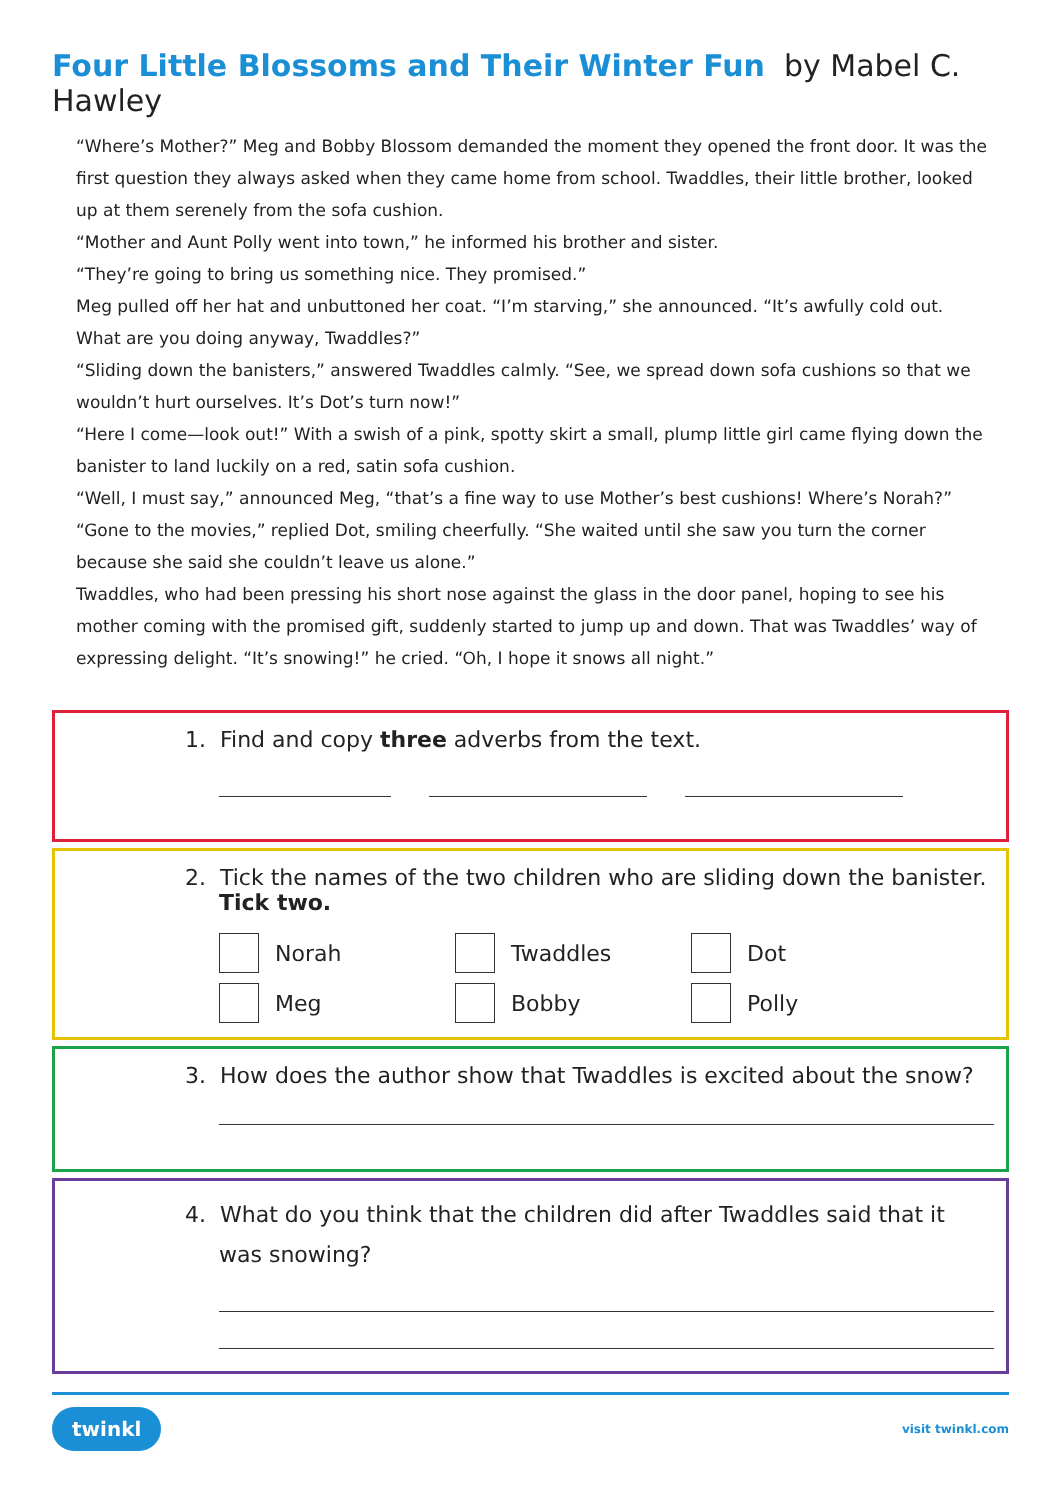Four Little Blossoms and Their Winter Fun by Mabel C. Hawley
“Where’s Mother?” Meg and Bobby Blossom demanded the moment they opened the front door. It was the first question they always asked when they came home from school. Twaddles, their little brother, looked up at them serenely from the sofa cushion.
“Mother and Aunt Polly went into town,” he informed his brother and sister.
“They’re going to bring us something nice. They promised.”
Meg pulled off her hat and unbuttoned her coat. “I’m starving,” she announced. “It’s awfully cold out. What are you doing anyway, Twaddles?”
“Sliding down the banisters,” answered Twaddles calmly. “See, we spread down sofa cushions so that we wouldn’t hurt ourselves. It’s Dot’s turn now!”
“Here I come—look out!” With a swish of a pink, spotty skirt a small, plump little girl came flying down the banister to land luckily on a red, satin sofa cushion.
“Well, I must say,” announced Meg, “that’s a fine way to use Mother’s best cushions! Where’s Norah?”
“Gone to the movies,” replied Dot, smiling cheerfully. “She waited until she saw you turn the corner because she said she couldn’t leave us alone.”
Twaddles, who had been pressing his short nose against the glass in the door panel, hoping to see his mother coming with the promised gift, suddenly started to jump up and down. That was Twaddles’ way of expressing delight. “It’s snowing!” he cried. “Oh, I hope it snows all night.”
1. Find and copy three adverbs from the text.
2. Tick the names of the two children who are sliding down the banister.
Tick two.
Norah
Twaddles
Dot
Meg
Bobby
Polly
3. How does the author show that Twaddles is excited about the snow?
4. What do you think that the children did after Twaddles said that it
was snowing?
twinkl
visit twinkl.com